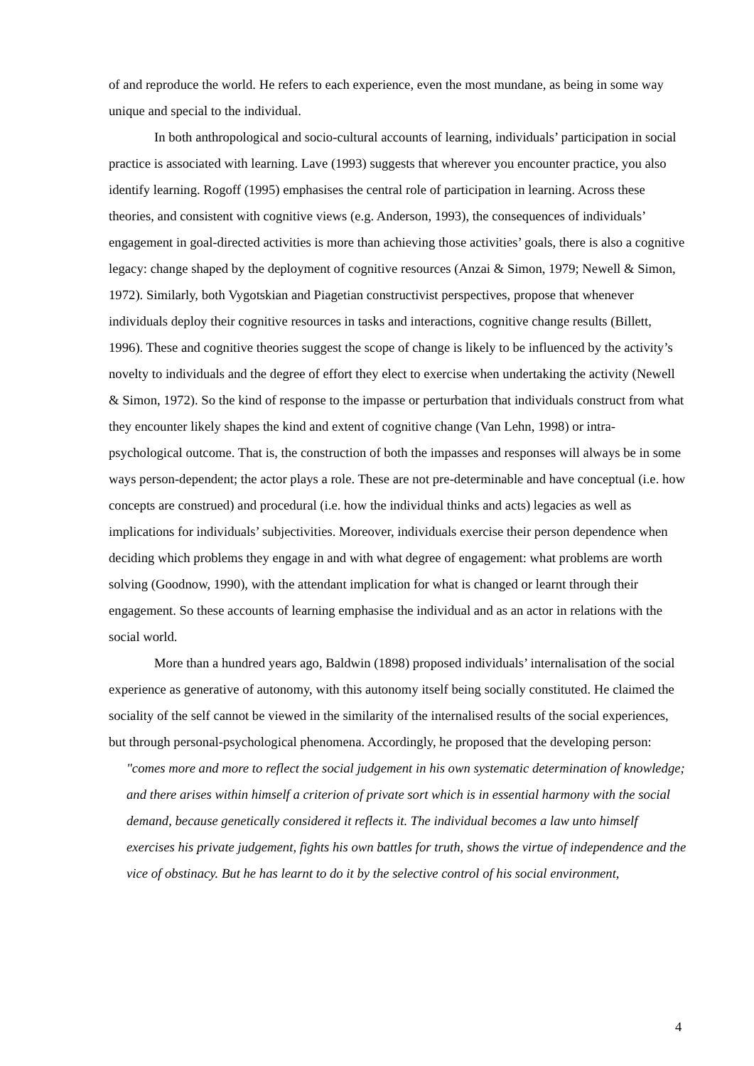of and reproduce the world. He refers to each experience, even the most mundane, as being in some way unique and special to the individual.
In both anthropological and socio-cultural accounts of learning, individuals’ participation in social practice is associated with learning. Lave (1993) suggests that wherever you encounter practice, you also identify learning. Rogoff (1995) emphasises the central role of participation in learning. Across these theories, and consistent with cognitive views (e.g. Anderson, 1993), the consequences of individuals’ engagement in goal-directed activities is more than achieving those activities’ goals, there is also a cognitive legacy: change shaped by the deployment of cognitive resources (Anzai & Simon, 1979; Newell & Simon, 1972). Similarly, both Vygotskian and Piagetian constructivist perspectives, propose that whenever individuals deploy their cognitive resources in tasks and interactions, cognitive change results (Billett, 1996). These and cognitive theories suggest the scope of change is likely to be influenced by the activity’s novelty to individuals and the degree of effort they elect to exercise when undertaking the activity (Newell & Simon, 1972). So the kind of response to the impasse or perturbation that individuals construct from what they encounter likely shapes the kind and extent of cognitive change (Van Lehn, 1998) or intra-psychological outcome. That is, the construction of both the impasses and responses will always be in some ways person-dependent; the actor plays a role. These are not pre-determinable and have conceptual (i.e. how concepts are construed) and procedural (i.e. how the individual thinks and acts) legacies as well as implications for individuals’ subjectivities. Moreover, individuals exercise their person dependence when deciding which problems they engage in and with what degree of engagement: what problems are worth solving (Goodnow, 1990), with the attendant implication for what is changed or learnt through their engagement. So these accounts of learning emphasise the individual and as an actor in relations with the social world.
More than a hundred years ago, Baldwin (1898) proposed individuals’ internalisation of the social experience as generative of autonomy, with this autonomy itself being socially constituted. He claimed the sociality of the self cannot be viewed in the similarity of the internalised results of the social experiences, but through personal-psychological phenomena. Accordingly, he proposed that the developing person:
"comes more and more to reflect the social judgement in his own systematic determination of knowledge; and there arises within himself a criterion of private sort which is in essential harmony with the social demand, because genetically considered it reflects it. The individual becomes a law unto himself exercises his private judgement, fights his own battles for truth, shows the virtue of independence and the vice of obstinacy. But he has learnt to do it by the selective control of his social environment,
4